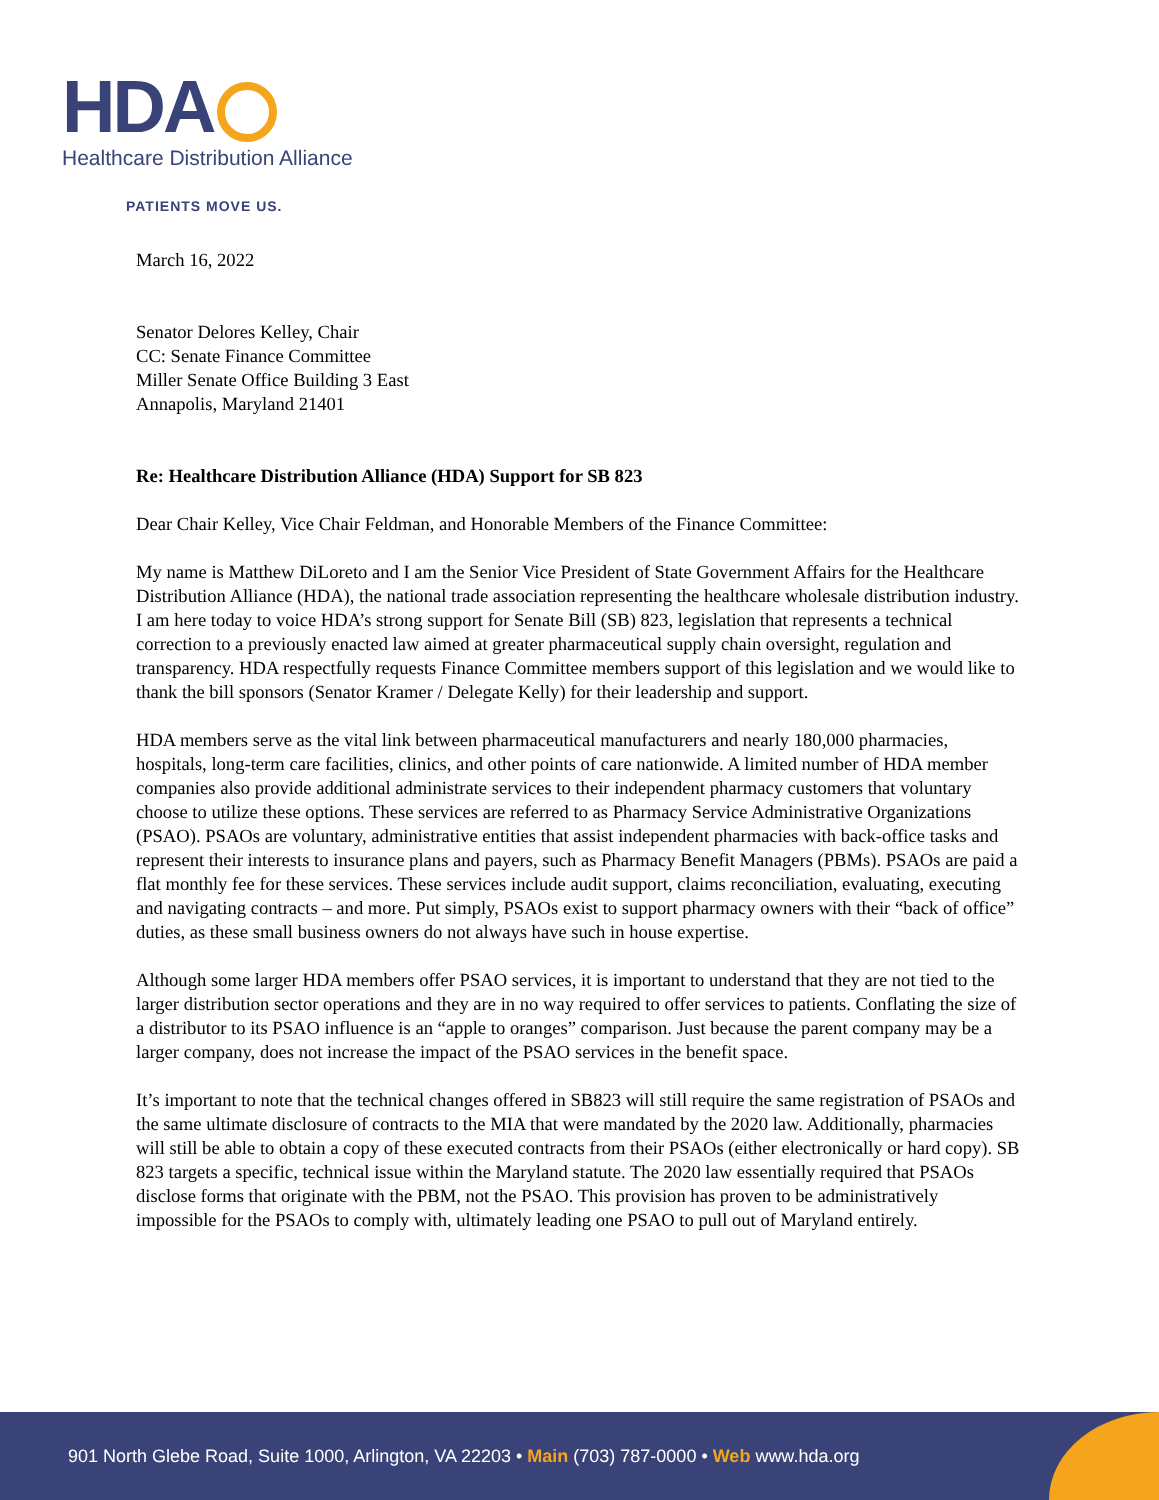HDA
Healthcare Distribution Alliance
PATIENTS MOVE US.
March 16, 2022
Senator Delores Kelley, Chair
CC: Senate Finance Committee
Miller Senate Office Building 3 East
Annapolis, Maryland 21401
Re: Healthcare Distribution Alliance (HDA) Support for SB 823
Dear Chair Kelley, Vice Chair Feldman, and Honorable Members of the Finance Committee:
My name is Matthew DiLoreto and I am the Senior Vice President of State Government Affairs for the Healthcare Distribution Alliance (HDA), the national trade association representing the healthcare wholesale distribution industry. I am here today to voice HDA’s strong support for Senate Bill (SB) 823, legislation that represents a technical correction to a previously enacted law aimed at greater pharmaceutical supply chain oversight, regulation and transparency. HDA respectfully requests Finance Committee members support of this legislation and we would like to thank the bill sponsors (Senator Kramer / Delegate Kelly) for their leadership and support.
HDA members serve as the vital link between pharmaceutical manufacturers and nearly 180,000 pharmacies, hospitals, long-term care facilities, clinics, and other points of care nationwide. A limited number of HDA member companies also provide additional administrate services to their independent pharmacy customers that voluntary choose to utilize these options. These services are referred to as Pharmacy Service Administrative Organizations (PSAO). PSAOs are voluntary, administrative entities that assist independent pharmacies with back-office tasks and represent their interests to insurance plans and payers, such as Pharmacy Benefit Managers (PBMs). PSAOs are paid a flat monthly fee for these services. These services include audit support, claims reconciliation, evaluating, executing and navigating contracts – and more. Put simply, PSAOs exist to support pharmacy owners with their “back of office” duties, as these small business owners do not always have such in house expertise.
Although some larger HDA members offer PSAO services, it is important to understand that they are not tied to the larger distribution sector operations and they are in no way required to offer services to patients. Conflating the size of a distributor to its PSAO influence is an “apple to oranges” comparison. Just because the parent company may be a larger company, does not increase the impact of the PSAO services in the benefit space.
It’s important to note that the technical changes offered in SB823 will still require the same registration of PSAOs and the same ultimate disclosure of contracts to the MIA that were mandated by the 2020 law. Additionally, pharmacies will still be able to obtain a copy of these executed contracts from their PSAOs (either electronically or hard copy). SB 823 targets a specific, technical issue within the Maryland statute. The 2020 law essentially required that PSAOs disclose forms that originate with the PBM, not the PSAO. This provision has proven to be administratively impossible for the PSAOs to comply with, ultimately leading one PSAO to pull out of Maryland entirely.
901 North Glebe Road, Suite 1000, Arlington, VA 22203 • Main (703) 787-0000 • Web www.hda.org